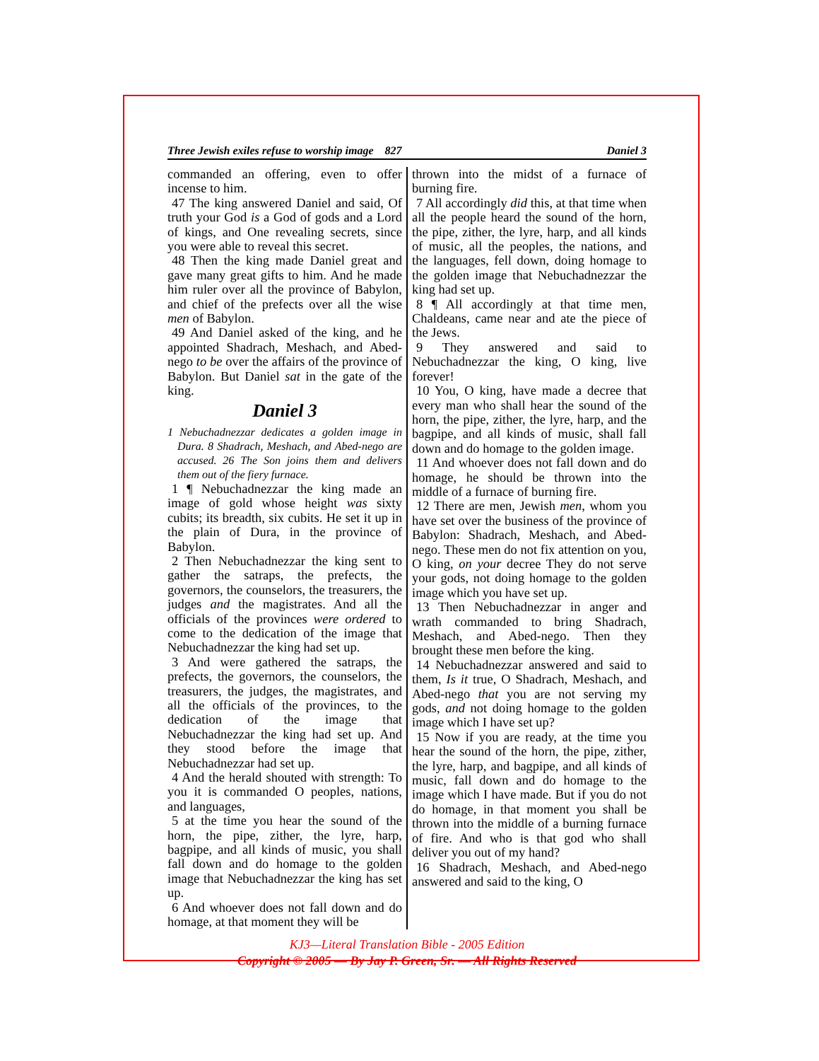Three Jewish exiles refuse to worship image 827 Daniel 3
commanded an offering, even to offer incense to him.
47 The king answered Daniel and said, Of truth your God is a God of gods and a Lord of kings, and One revealing secrets, since you were able to reveal this secret.
48 Then the king made Daniel great and gave many great gifts to him. And he made him ruler over all the province of Babylon, and chief of the prefects over all the wise men of Babylon.
49 And Daniel asked of the king, and he appointed Shadrach, Meshach, and Abed-nego to be over the affairs of the province of Babylon. But Daniel sat in the gate of the king.
Daniel 3
1 Nebuchadnezzar dedicates a golden image in Dura. 8 Shadrach, Meshach, and Abed-nego are accused. 26 The Son joins them and delivers them out of the fiery furnace.
1 ¶ Nebuchadnezzar the king made an image of gold whose height was sixty cubits; its breadth, six cubits. He set it up in the plain of Dura, in the province of Babylon.
2 Then Nebuchadnezzar the king sent to gather the satraps, the prefects, the governors, the counselors, the treasurers, the judges and the magistrates. And all the officials of the provinces were ordered to come to the dedication of the image that Nebuchadnezzar the king had set up.
3 And were gathered the satraps, the prefects, the governors, the counselors, the treasurers, the judges, the magistrates, and all the officials of the provinces, to the dedication of the image that Nebuchadnezzar the king had set up. And they stood before the image that Nebuchadnezzar had set up.
4 And the herald shouted with strength: To you it is commanded O peoples, nations, and languages,
5 at the time you hear the sound of the horn, the pipe, zither, the lyre, harp, bagpipe, and all kinds of music, you shall fall down and do homage to the golden image that Nebuchadnezzar the king has set up.
6 And whoever does not fall down and do homage, at that moment they will be
thrown into the midst of a furnace of burning fire.
7 All accordingly did this, at that time when all the people heard the sound of the horn, the pipe, zither, the lyre, harp, and all kinds of music, all the peoples, the nations, and the languages, fell down, doing homage to the golden image that Nebuchadnezzar the king had set up.
8 ¶ All accordingly at that time men, Chaldeans, came near and ate the piece of the Jews.
9 They answered and said to Nebuchadnezzar the king, O king, live forever!
10 You, O king, have made a decree that every man who shall hear the sound of the horn, the pipe, zither, the lyre, harp, and the bagpipe, and all kinds of music, shall fall down and do homage to the golden image.
11 And whoever does not fall down and do homage, he should be thrown into the middle of a furnace of burning fire.
12 There are men, Jewish men, whom you have set over the business of the province of Babylon: Shadrach, Meshach, and Abed-nego. These men do not fix attention on you, O king, on your decree They do not serve your gods, not doing homage to the golden image which you have set up.
13 Then Nebuchadnezzar in anger and wrath commanded to bring Shadrach, Meshach, and Abed-nego. Then they brought these men before the king.
14 Nebuchadnezzar answered and said to them, Is it true, O Shadrach, Meshach, and Abed-nego that you are not serving my gods, and not doing homage to the golden image which I have set up?
15 Now if you are ready, at the time you hear the sound of the horn, the pipe, zither, the lyre, harp, and bagpipe, and all kinds of music, fall down and do homage to the image which I have made. But if you do not do homage, in that moment you shall be thrown into the middle of a burning furnace of fire. And who is that god who shall deliver you out of my hand?
16 Shadrach, Meshach, and Abed-nego answered and said to the king, O
KJ3—Literal Translation Bible - 2005 Edition
Copyright © 2005 — By Jay P. Green, Sr. — All Rights Reserved